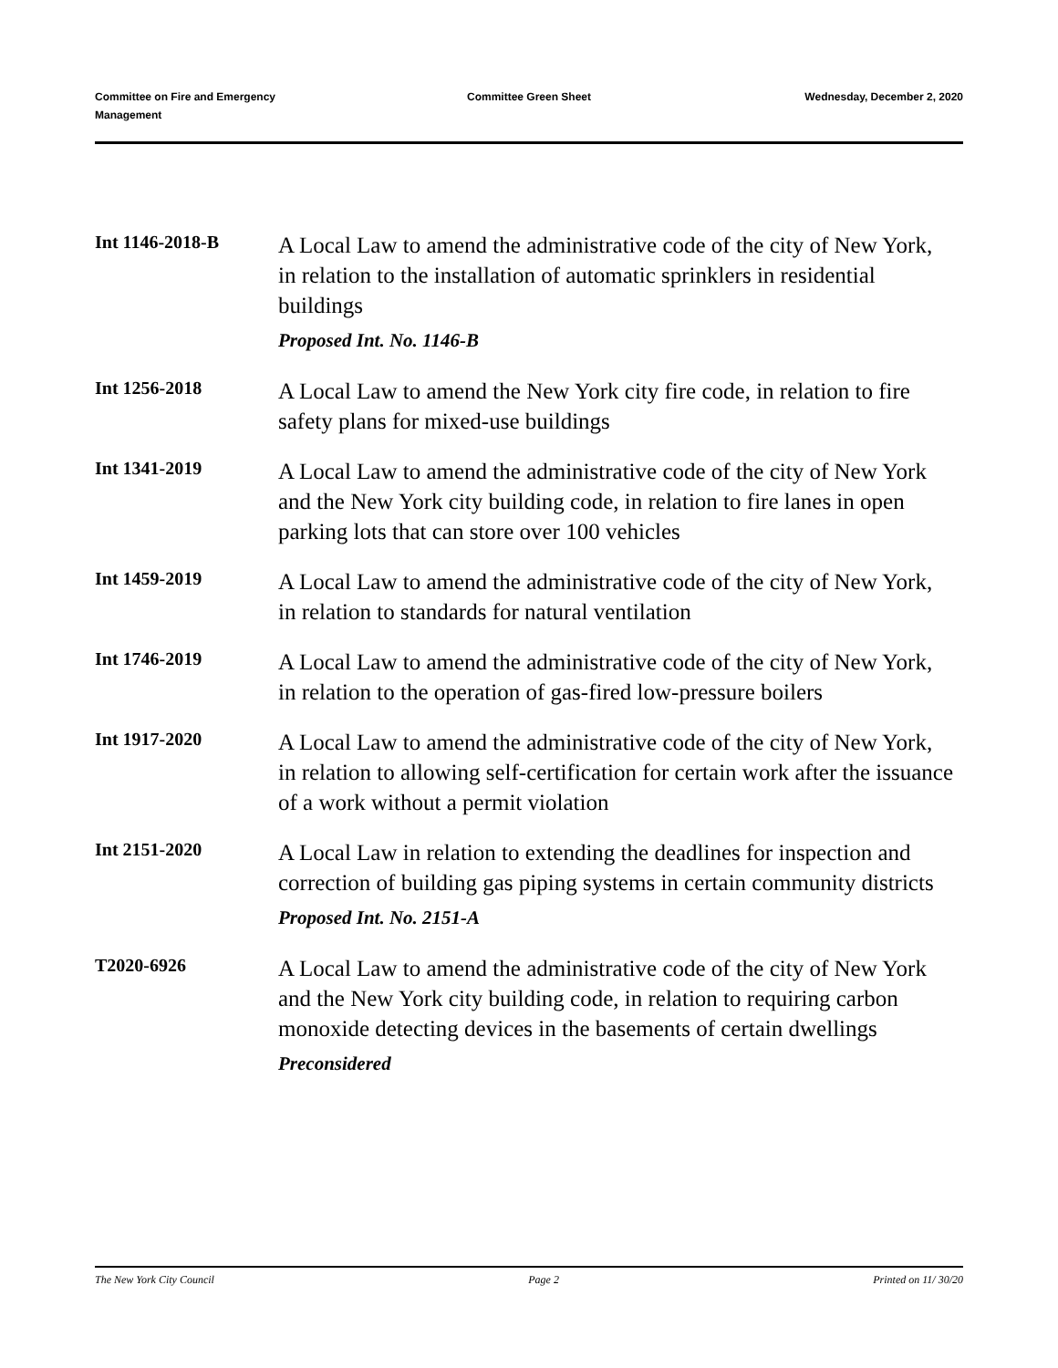Committee on Fire and Emergency
Management
Committee Green Sheet Wednesday, December 2, 2020
Int 1146-2018-B
A Local Law to amend the administrative code of the city of New York, in relation to the installation of automatic sprinklers in residential buildings
Proposed Int. No. 1146-B
Int 1256-2018
A Local Law to amend the New York city fire code, in relation to fire safety plans for mixed-use buildings
Int 1341-2019
A Local Law to amend the administrative code of the city of New York and the New York city building code, in relation to fire lanes in open parking lots that can store over 100 vehicles
Int 1459-2019
A Local Law to amend the administrative code of the city of New York, in relation to standards for natural ventilation
Int 1746-2019
A Local Law to amend the administrative code of the city of New York, in relation to the operation of gas-fired low-pressure boilers
Int 1917-2020
A Local Law to amend the administrative code of the city of New York, in relation to allowing self-certification for certain work after the issuance of a work without a permit violation
Int 2151-2020
A Local Law in relation to extending the deadlines for inspection and correction of building gas piping systems in certain community districts
Proposed Int. No. 2151-A
T2020-6926
A Local Law to amend the administrative code of the city of New York and the New York city building code, in relation to requiring carbon monoxide detecting devices in the basements of certain dwellings
Preconsidered
The New York City Council Page 2 Printed on 11/ 30/20